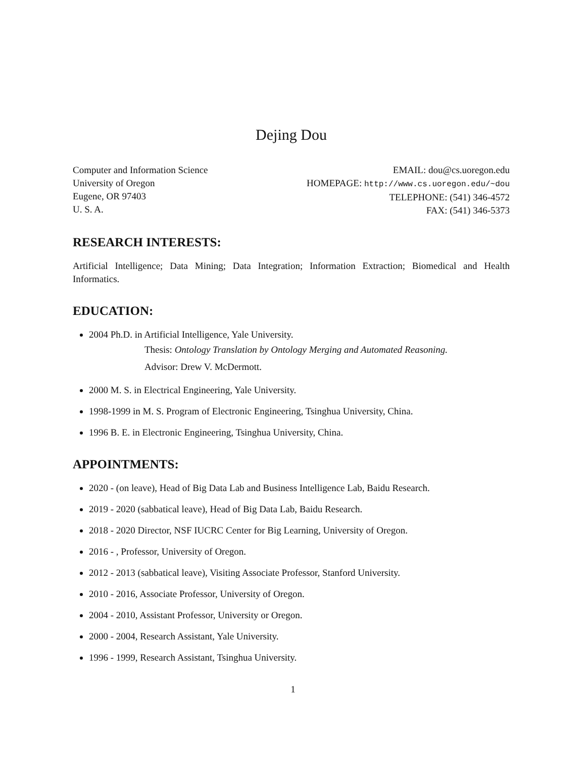Dejing Dou
Computer and Information Science
University of Oregon
Eugene, OR 97403
U. S. A.
EMAIL: dou@cs.uoregon.edu
HOMEPAGE: http://www.cs.uoregon.edu/~dou
TELEPHONE: (541) 346-4572
FAX: (541) 346-5373
RESEARCH INTERESTS:
Artificial Intelligence; Data Mining; Data Integration; Information Extraction; Biomedical and Health Informatics.
EDUCATION:
2004 Ph.D. in Artificial Intelligence, Yale University.
Thesis: Ontology Translation by Ontology Merging and Automated Reasoning.
Advisor: Drew V. McDermott.
2000 M. S. in Electrical Engineering, Yale University.
1998-1999 in M. S. Program of Electronic Engineering, Tsinghua University, China.
1996 B. E. in Electronic Engineering, Tsinghua University, China.
APPOINTMENTS:
2020 - (on leave), Head of Big Data Lab and Business Intelligence Lab, Baidu Research.
2019 - 2020 (sabbatical leave), Head of Big Data Lab, Baidu Research.
2018 - 2020 Director, NSF IUCRC Center for Big Learning, University of Oregon.
2016 - , Professor, University of Oregon.
2012 - 2013 (sabbatical leave), Visiting Associate Professor, Stanford University.
2010 - 2016, Associate Professor, University of Oregon.
2004 - 2010, Assistant Professor, University or Oregon.
2000 - 2004, Research Assistant, Yale University.
1996 - 1999, Research Assistant, Tsinghua University.
1